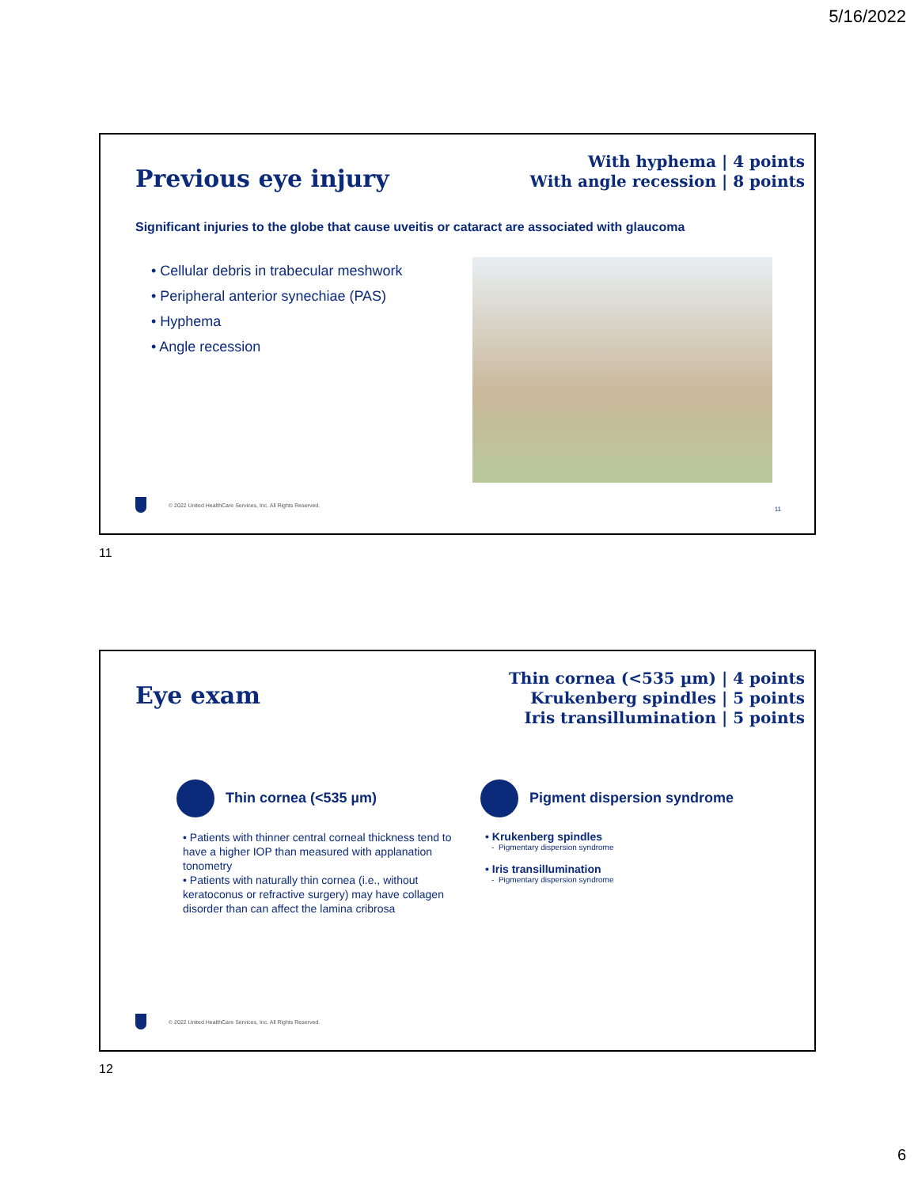5/16/2022
With hyphema | 4 points
With angle recession | 8 points
Previous eye injury
Significant injuries to the globe that cause uveitis or cataract are associated with glaucoma
• Cellular debris in trabecular meshwork
• Peripheral anterior synechiae (PAS)
• Hyphema
• Angle recession
© 2022 United HealthCare Services, Inc. All Rights Reserved.
11
11
Thin cornea (<535 µm) | 4 points
Krukenberg spindles | 5 points
Iris transillumination | 5 points
Eye exam
Thin cornea (<535 µm)
• Patients with thinner central corneal thickness tend to have a higher IOP than measured with applanation tonometry
• Patients with naturally thin cornea (i.e., without keratoconus or refractive surgery) may have collagen disorder than can affect the lamina cribrosa
Pigment dispersion syndrome
• Krukenberg spindles
- Pigmentary dispersion syndrome
• Iris transillumination
- Pigmentary dispersion syndrome
© 2022 United HealthCare Services, Inc. All Rights Reserved.
12
6